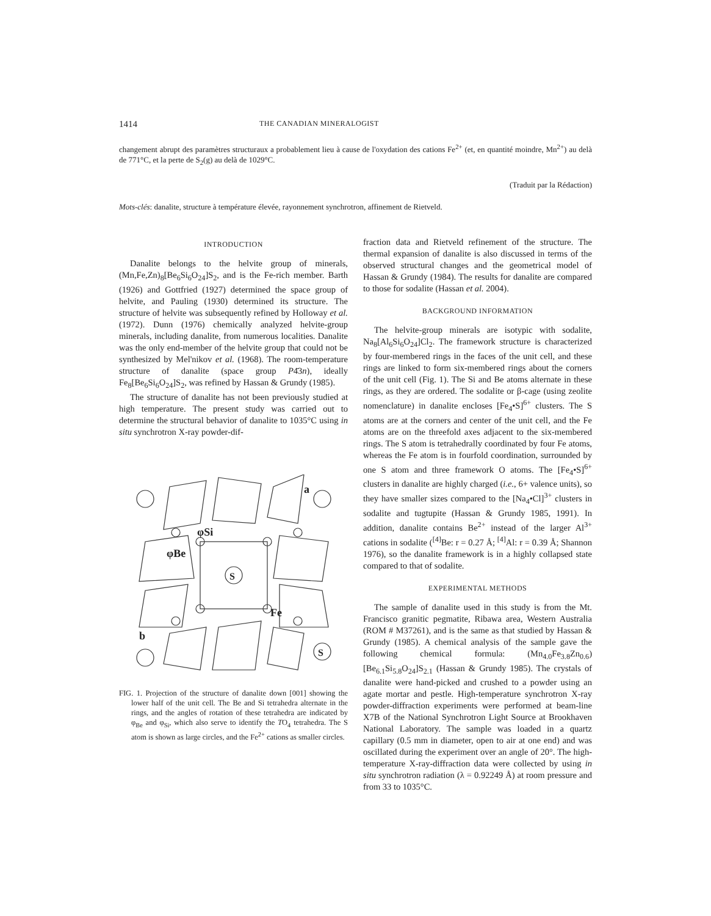1414 THE CANADIAN MINERALOGIST
changement abrupt des paramètres structuraux a probablement lieu à cause de l'oxydation des cations Fe<sup>2+</sup> (et, en quantité moindre, Mn<sup>2+</sup>) au delà de 771°C, et la perte de S<sub>2</sub>(g) au delà de 1029°C.
(Traduit par la Rédaction)
Mots-clés: danalite, structure à température élevée, rayonnement synchrotron, affinement de Rietveld.
INTRODUCTION
Danalite belongs to the helvite group of minerals, (Mn,Fe,Zn)<sub>8</sub>[Be<sub>6</sub>Si<sub>6</sub>O<sub>24</sub>]S<sub>2</sub>, and is the Fe-rich member. Barth (1926) and Gottfried (1927) determined the space group of helvite, and Pauling (1930) determined its structure. The structure of helvite was subsequently refined by Holloway et al. (1972). Dunn (1976) chemically analyzed helvite-group minerals, including danalite, from numerous localities. Danalite was the only end-member of the helvite group that could not be synthesized by Mel'nikov et al. (1968). The room-temperature structure of danalite (space group P4̄3n), ideally Fe<sub>8</sub>[Be<sub>6</sub>Si<sub>6</sub>O<sub>24</sub>]S<sub>2</sub>, was refined by Hassan & Grundy (1985).
The structure of danalite has not been previously studied at high temperature. The present study was carried out to determine the structural behavior of danalite to 1035°C using in situ synchrotron X-ray powder-dif-
S
S
φSi
φBe
a
Fe
b
FIG. 1. Projection of the structure of danalite down [001] showing the lower half of the unit cell. The Be and Si tetrahedra alternate in the rings, and the angles of rotation of these tetrahedra are indicated by φ<sub>Be</sub> and φ<sub>Si</sub>, which also serve to identify the TO<sub>4</sub> tetrahedra. The S atom is shown as large circles, and the Fe<sup>2+</sup> cations as smaller circles.
fraction data and Rietveld refinement of the structure. The thermal expansion of danalite is also discussed in terms of the observed structural changes and the geometrical model of Hassan & Grundy (1984). The results for danalite are compared to those for sodalite (Hassan et al. 2004).
BACKGROUND INFORMATION
The helvite-group minerals are isotypic with sodalite, Na<sub>8</sub>[Al<sub>6</sub>Si<sub>6</sub>O<sub>24</sub>]Cl<sub>2</sub>. The framework structure is characterized by four-membered rings in the faces of the unit cell, and these rings are linked to form six-membered rings about the corners of the unit cell (Fig. 1). The Si and Be atoms alternate in these rings, as they are ordered. The sodalite or β-cage (using zeolite nomenclature) in danalite encloses [Fe<sub>4</sub>•S]<sup>6+</sup> clusters. The S atoms are at the corners and center of the unit cell, and the Fe atoms are on the threefold axes adjacent to the six-membered rings. The S atom is tetrahedrally coordinated by four Fe atoms, whereas the Fe atom is in fourfold coordination, surrounded by one S atom and three framework O atoms. The [Fe<sub>4</sub>•S]<sup>6+</sup> clusters in danalite are highly charged (i.e., 6+ valence units), so they have smaller sizes compared to the [Na<sub>4</sub>•Cl]<sup>3+</sup> clusters in sodalite and tugtupite (Hassan & Grundy 1985, 1991). In addition, danalite contains Be<sup>2+</sup> instead of the larger Al<sup>3+</sup> cations in sodalite (<sup>[4]</sup>Be: r = 0.27 Å; <sup>[4]</sup>Al: r = 0.39 Å; Shannon 1976), so the danalite framework is in a highly collapsed state compared to that of sodalite.
EXPERIMENTAL METHODS
The sample of danalite used in this study is from the Mt. Francisco granitic pegmatite, Ribawa area, Western Australia (ROM # M37261), and is the same as that studied by Hassan & Grundy (1985). A chemical analysis of the sample gave the following chemical formula: (Mn<sub>4.0</sub>Fe<sub>3.8</sub>Zn<sub>0.6</sub>)[Be<sub>6.1</sub>Si<sub>5.8</sub>O<sub>24</sub>]S<sub>2.1</sub> (Hassan & Grundy 1985). The crystals of danalite were hand-picked and crushed to a powder using an agate mortar and pestle. High-temperature synchrotron X-ray powder-diffraction experiments were performed at beam-line X7B of the National Synchrotron Light Source at Brookhaven National Laboratory. The sample was loaded in a quartz capillary (0.5 mm in diameter, open to air at one end) and was oscillated during the experiment over an angle of 20°. The high-temperature X-ray-diffraction data were collected by using in situ synchrotron radiation (λ = 0.92249 Å) at room pressure and from 33 to 1035°C.